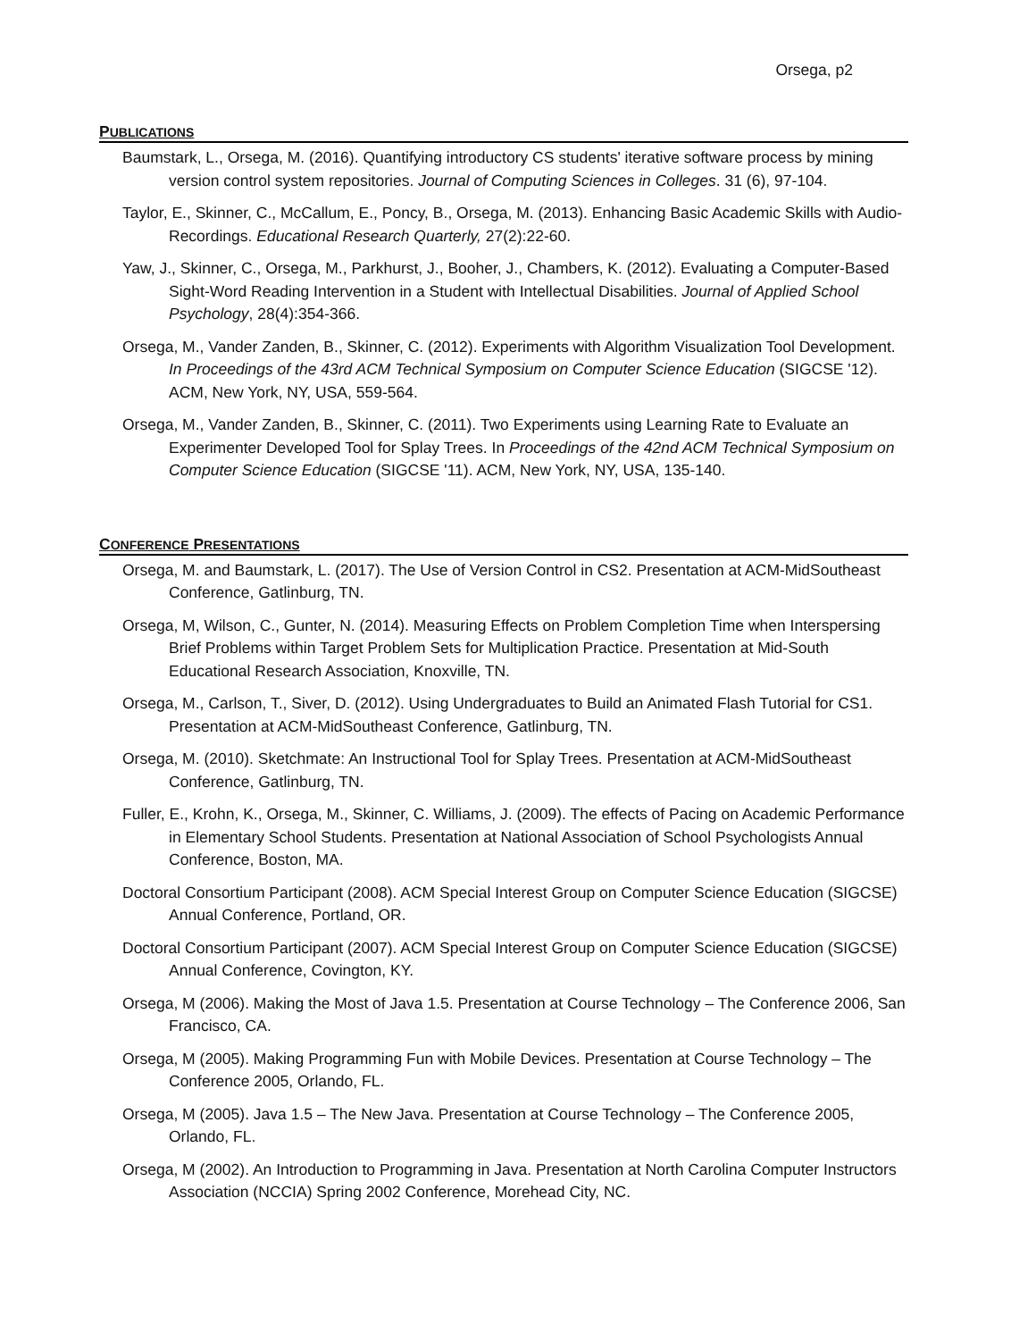Orsega, p2
PUBLICATIONS
Baumstark, L., Orsega, M. (2016). Quantifying introductory CS students' iterative software process by mining version control system repositories. Journal of Computing Sciences in Colleges. 31 (6), 97-104.
Taylor, E., Skinner, C., McCallum, E., Poncy, B., Orsega, M. (2013). Enhancing Basic Academic Skills with Audio-Recordings. Educational Research Quarterly, 27(2):22-60.
Yaw, J., Skinner, C., Orsega, M., Parkhurst, J., Booher, J., Chambers, K. (2012). Evaluating a Computer-Based Sight-Word Reading Intervention in a Student with Intellectual Disabilities. Journal of Applied School Psychology, 28(4):354-366.
Orsega, M., Vander Zanden, B., Skinner, C. (2012). Experiments with Algorithm Visualization Tool Development. In Proceedings of the 43rd ACM Technical Symposium on Computer Science Education (SIGCSE '12). ACM, New York, NY, USA, 559-564.
Orsega, M., Vander Zanden, B., Skinner, C. (2011). Two Experiments using Learning Rate to Evaluate an Experimenter Developed Tool for Splay Trees. In Proceedings of the 42nd ACM Technical Symposium on Computer Science Education (SIGCSE '11). ACM, New York, NY, USA, 135-140.
CONFERENCE PRESENTATIONS
Orsega, M. and Baumstark, L. (2017). The Use of Version Control in CS2. Presentation at ACM-MidSoutheast Conference, Gatlinburg, TN.
Orsega, M, Wilson, C., Gunter, N. (2014). Measuring Effects on Problem Completion Time when Interspersing Brief Problems within Target Problem Sets for Multiplication Practice. Presentation at Mid-South Educational Research Association, Knoxville, TN.
Orsega, M., Carlson, T., Siver, D. (2012). Using Undergraduates to Build an Animated Flash Tutorial for CS1. Presentation at ACM-MidSoutheast Conference, Gatlinburg, TN.
Orsega, M. (2010). Sketchmate: An Instructional Tool for Splay Trees. Presentation at ACM-MidSoutheast Conference, Gatlinburg, TN.
Fuller, E., Krohn, K., Orsega, M., Skinner, C. Williams, J. (2009). The effects of Pacing on Academic Performance in Elementary School Students. Presentation at National Association of School Psychologists Annual Conference, Boston, MA.
Doctoral Consortium Participant (2008). ACM Special Interest Group on Computer Science Education (SIGCSE) Annual Conference, Portland, OR.
Doctoral Consortium Participant (2007). ACM Special Interest Group on Computer Science Education (SIGCSE) Annual Conference, Covington, KY.
Orsega, M (2006). Making the Most of Java 1.5. Presentation at Course Technology – The Conference 2006, San Francisco, CA.
Orsega, M (2005). Making Programming Fun with Mobile Devices. Presentation at Course Technology – The Conference 2005, Orlando, FL.
Orsega, M (2005). Java 1.5 – The New Java. Presentation at Course Technology – The Conference 2005, Orlando, FL.
Orsega, M (2002). An Introduction to Programming in Java. Presentation at North Carolina Computer Instructors Association (NCCIA) Spring 2002 Conference, Morehead City, NC.